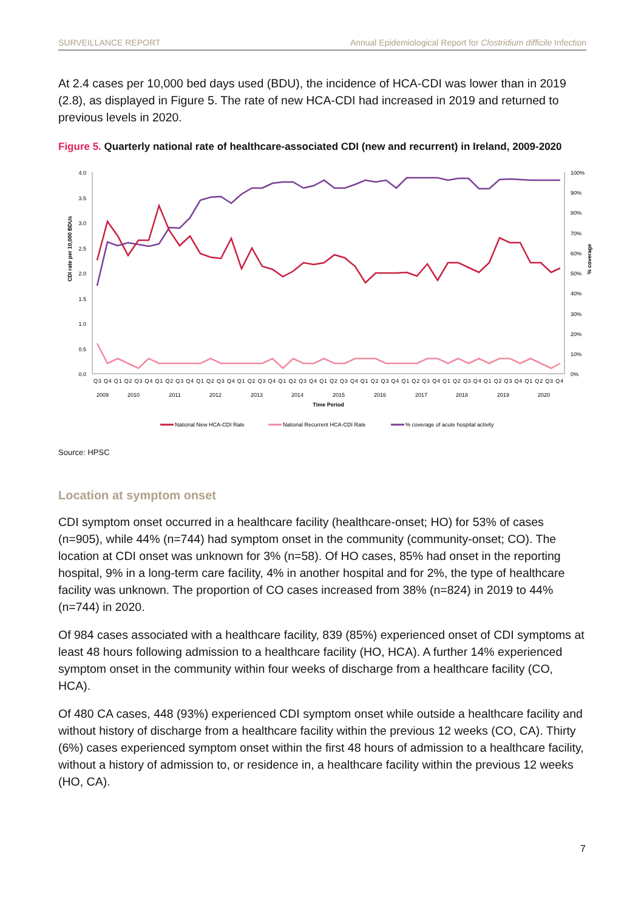SURVEILLANCE REPORT Annual Epidemiological Report for Clostridium difficile Infection
At 2.4 cases per 10,000 bed days used (BDU), the incidence of HCA-CDI was lower than in 2019 (2.8), as displayed in Figure 5. The rate of new HCA-CDI had increased in 2019 and returned to previous levels in 2020.
Figure 5. Quarterly national rate of healthcare-associated CDI (new and recurrent) in Ireland, 2009-2020
4.0
3.5
3.0
2.5
2.0
1.5
1.0
0.5
0.0
100%
90%
80%
70%
60%
50%
40%
30%
20%
10%
0%
CDI rate per 10,000 BDUs
% coverage
Q3 Q4 Q1 Q2 Q3 Q4 Q1 Q2 Q3 Q4 Q1 Q2 Q3 Q4 Q1 Q2 Q3 Q4 Q1 Q2 Q3 Q4 Q1 Q2 Q3 Q4 Q1 Q2 Q3 Q4 Q1 Q2 Q3 Q4 Q1 Q2 Q3 Q4 Q1 Q2 Q3 Q4 Q1 Q2 Q3 Q4
2009
2010
2011
2012
2013
2014
2015
2016
2017
2018
2019
2020
Time Period
National New HCA-CDI Rate
National Recurrent HCA-CDI Rate
% coverage of acute hospital activity
Source: HPSC
Location at symptom onset
CDI symptom onset occurred in a healthcare facility (healthcare-onset; HO) for 53% of cases (n=905), while 44% (n=744) had symptom onset in the community (community-onset; CO). The location at CDI onset was unknown for 3% (n=58). Of HO cases, 85% had onset in the reporting hospital, 9% in a long-term care facility, 4% in another hospital and for 2%, the type of healthcare facility was unknown. The proportion of CO cases increased from 38% (n=824) in 2019 to 44% (n=744) in 2020.
Of 984 cases associated with a healthcare facility, 839 (85%) experienced onset of CDI symptoms at least 48 hours following admission to a healthcare facility (HO, HCA). A further 14% experienced symptom onset in the community within four weeks of discharge from a healthcare facility (CO, HCA).
Of 480 CA cases, 448 (93%) experienced CDI symptom onset while outside a healthcare facility and without history of discharge from a healthcare facility within the previous 12 weeks (CO, CA). Thirty (6%) cases experienced symptom onset within the first 48 hours of admission to a healthcare facility, without a history of admission to, or residence in, a healthcare facility within the previous 12 weeks (HO, CA).
7